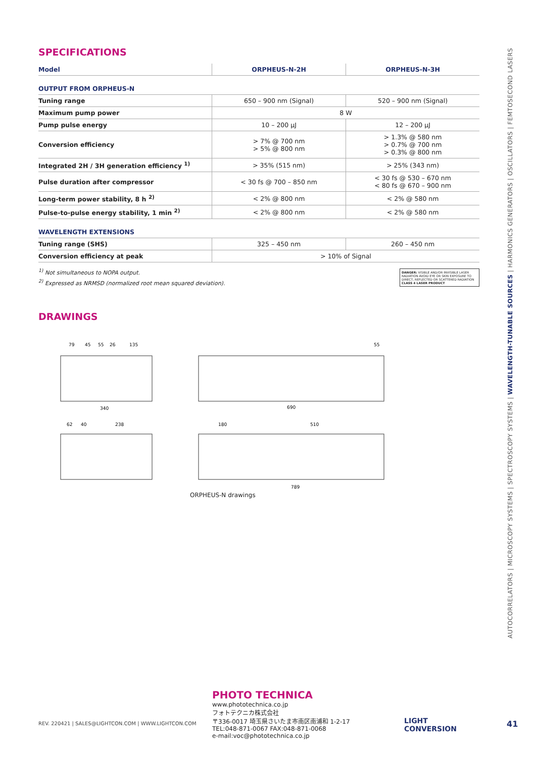SPECIFICATIONS
| Model | ORPHEUS-N-2H | ORPHEUS-N-3H |
| --- | --- | --- |
| OUTPUT FROM ORPHEUS-N | | |
| Tuning range | 650 – 900 nm (Signal) | 520 – 900 nm (Signal) |
| Maximum pump power | 8 W | |
| Pump pulse energy | 10 – 200 µJ | 12 – 200 µJ |
| Conversion efficiency | > 7% @ 700 nm > 5% @ 800 nm | > 1.3% @ 580 nm > 0.7% @ 700 nm > 0.3% @ 800 nm |
| Integrated 2H / 3H generation efficiency <sup>1)</sup> | > 35% (515 nm) | > 25% (343 nm) |
| Pulse duration after compressor | < 30 fs @ 700 – 850 nm | < 30 fs @ 530 – 670 nm < 80 fs @ 670 – 900 nm |
| Long-term power stability, 8 h <sup>2)</sup> | < 2% @ 800 nm | < 2% @ 580 nm |
| Pulse-to-pulse energy stability, 1 min <sup>2)</sup> | < 2% @ 800 nm | < 2% @ 580 nm |
| WAVELENGTH EXTENSIONS | | |
| Tuning range (SHS) | 325 – 450 nm | 260 – 450 nm |
| Conversion efficiency at peak | > 10% of Signal | |
DANGER: VISIBLE AND/OR INVISIBLE LASER RADIATION AVOID EYE OR SKIN EXPOSURE TO DIRECT, REFLECTED OR SCATTERED RADIATION
CLASS 4 LASER PRODUCT
<sup>1)</sup> Not simultaneous to NOPA output.
<sup>2)</sup> Expressed as NRMSD (normalized root mean squared deviation).
DRAWINGS
79
45
55
26
135
55
340
690
62
40
238
180
510
789
ORPHEUS-N drawings
AUTOCORRELATORS | MICROSCOPY SYSTEMS | SPECTROSCOPY SYSTEMS | WAVELENGTH-TUNABLE SOURCES | HARMONICS GENERATORS | OSCILLATORS | FEMTOSECOND LASERS
PHOTO TECHNICA www.phototechnica.co.jp
フォトテクニカ株式会社
〒336-0017 埼玉県さいたま市南区南浦和 1-2-17
TEL:048-871-0067 FAX:048-871-0068
e-mail:voc@phototechnica.co.jp
REV. 220421 | SALES@LIGHTCON.COM | WWW.LIGHTCON.COM
LIGHT
CONVERSION
41